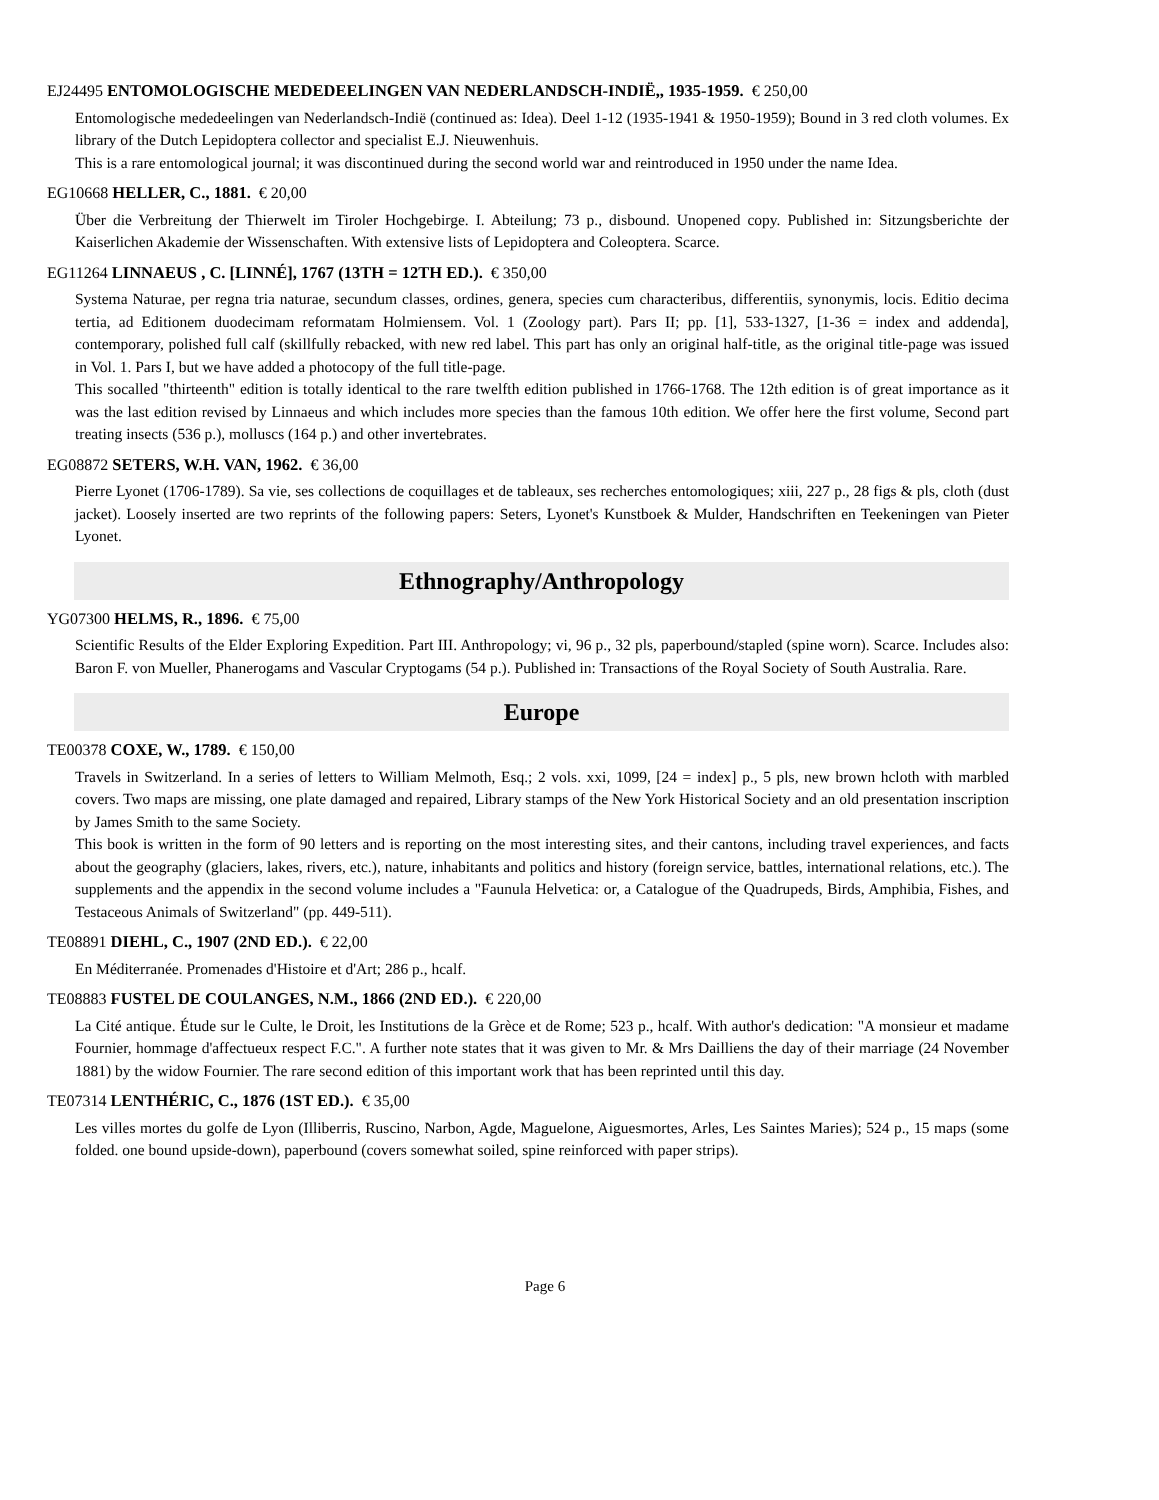EJ24495 ENTOMOLOGISCHE MEDEDEELINGEN VAN NEDERLANDSCH-INDIË,, 1935-1959. € 250,00
Entomologische mededeelingen van Nederlandsch-Indië (continued as: Idea). Deel 1-12 (1935-1941 & 1950-1959); Bound in 3 red cloth volumes. Ex library of the Dutch Lepidoptera collector and specialist E.J. Nieuwenhuis.
This is a rare entomological journal; it was discontinued during the second world war and reintroduced in 1950 under the name Idea.
EG10668 HELLER, C., 1881. € 20,00
Über die Verbreitung der Thierwelt im Tiroler Hochgebirge. I. Abteilung; 73 p., disbound. Unopened copy. Published in: Sitzungsberichte der Kaiserlichen Akademie der Wissenschaften. With extensive lists of Lepidoptera and Coleoptera. Scarce.
EG11264 LINNAEUS , C. [LINNÉ], 1767 (13TH = 12TH ED.). € 350,00
Systema Naturae, per regna tria naturae, secundum classes, ordines, genera, species cum characteribus, differentiis, synonymis, locis. Editio decima tertia, ad Editionem duodecimam reformatam Holmiensem. Vol. 1 (Zoology part). Pars II; pp. [1], 533-1327, [1-36 = index and addenda], contemporary, polished full calf (skillfully rebacked, with new red label. This part has only an original half-title, as the original title-page was issued in Vol. 1. Pars I, but we have added a photocopy of the full title-page.
This socalled "thirteenth" edition is totally identical to the rare twelfth edition published in 1766-1768. The 12th edition is of great importance as it was the last edition revised by Linnaeus and which includes more species than the famous 10th edition. We offer here the first volume, Second part treating insects (536 p.), molluscs (164 p.) and other invertebrates.
EG08872 SETERS, W.H. VAN, 1962. € 36,00
Pierre Lyonet (1706-1789). Sa vie, ses collections de coquillages et de tableaux, ses recherches entomologiques; xiii, 227 p., 28 figs & pls, cloth (dust jacket). Loosely inserted are two reprints of the following papers: Seters, Lyonet's Kunstboek & Mulder, Handschriften en Teekeningen van Pieter Lyonet.
Ethnography/Anthropology
YG07300 HELMS, R., 1896. € 75,00
Scientific Results of the Elder Exploring Expedition. Part III. Anthropology; vi, 96 p., 32 pls, paperbound/stapled (spine worn). Scarce. Includes also: Baron F. von Mueller, Phanerogams and Vascular Cryptogams (54 p.). Published in: Transactions of the Royal Society of South Australia. Rare.
Europe
TE00378 COXE, W., 1789. € 150,00
Travels in Switzerland. In a series of letters to William Melmoth, Esq.; 2 vols. xxi, 1099, [24 = index] p., 5 pls, new brown hcloth with marbled covers. Two maps are missing, one plate damaged and repaired, Library stamps of the New York Historical Society and an old presentation inscription by James Smith to the same Society.
This book is written in the form of 90 letters and is reporting on the most interesting sites, and their cantons, including travel experiences, and facts about the geography (glaciers, lakes, rivers, etc.), nature, inhabitants and politics and history (foreign service, battles, international relations, etc.). The supplements and the appendix in the second volume includes a "Faunula Helvetica: or, a Catalogue of the Quadrupeds, Birds, Amphibia, Fishes, and Testaceous Animals of Switzerland" (pp. 449-511).
TE08891 DIEHL, C., 1907 (2ND ED.). € 22,00
En Méditerranée. Promenades d'Histoire et d'Art; 286 p., hcalf.
TE08883 FUSTEL DE COULANGES, N.M., 1866 (2ND ED.). € 220,00
La Cité antique. Étude sur le Culte, le Droit, les Institutions de la Grèce et de Rome; 523 p., hcalf. With author's dedication: "A monsieur et madame Fournier, hommage d'affectueux respect F.C.". A further note states that it was given to Mr. & Mrs Dailliens the day of their marriage (24 November 1881) by the widow Fournier. The rare second edition of this important work that has been reprinted until this day.
TE07314 LENTHÉRIC, C., 1876 (1ST ED.). € 35,00
Les villes mortes du golfe de Lyon (Illiberris, Ruscino, Narbon, Agde, Maguelone, Aiguesmortes, Arles, Les Saintes Maries); 524 p., 15 maps (some folded. one bound upside-down), paperbound (covers somewhat soiled, spine reinforced with paper strips).
Page 6